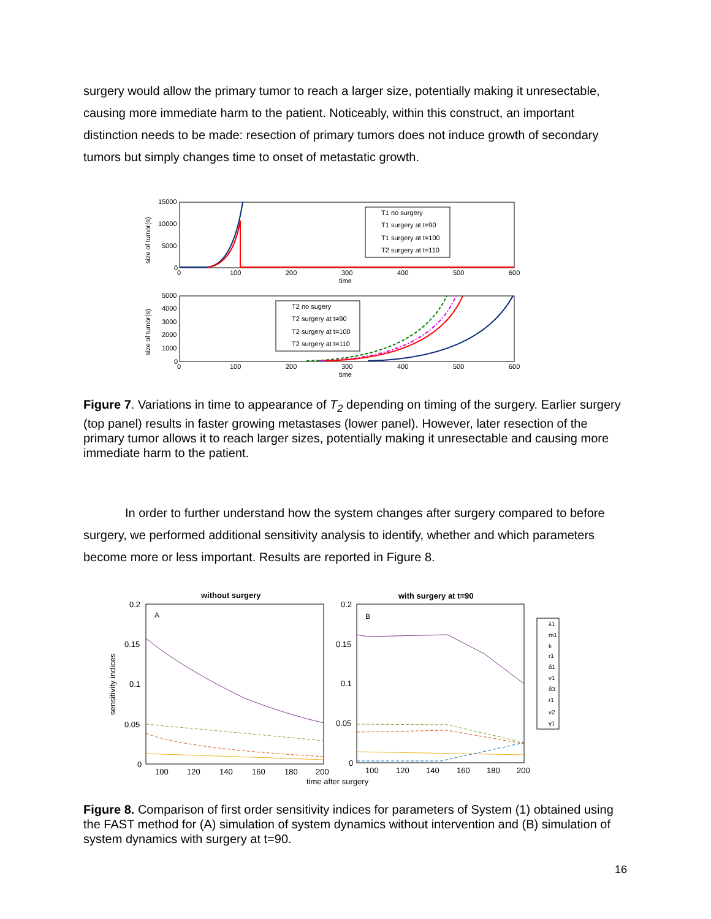surgery would allow the primary tumor to reach a larger size, potentially making it unresectable, causing more immediate harm to the patient. Noticeably, within this construct, an important distinction needs to be made: resection of primary tumors does not induce growth of secondary tumors but simply changes time to onset of metastatic growth.
size of tumor(s)
15000
10000
5000
0
0
100
200
300
400
500
600
time
T1 no surgery
T1 surgery at t=90
T1 surgery at t=100
T2 surgery at t=110
size of tumor(s)
5000
4000
3000
2000
1000
0
0
100
200
300
400
500
600
time
T2 no sugery
T2 surgery at t=90
T2 surgery at t=100
T2 surgery at t=110
Figure 7. Variations in time to appearance of T<sub>2</sub> depending on timing of the surgery. Earlier surgery (top panel) results in faster growing metastases (lower panel). However, later resection of the primary tumor allows it to reach larger sizes, potentially making it unresectable and causing more immediate harm to the patient.
In order to further understand how the system changes after surgery compared to before surgery, we performed additional sensitivity analysis to identify, whether and which parameters become more or less important. Results are reported in Figure 8.
without surgery
with surgery at t=90
sensitivity indices
0.2
0.15
0.1
0.05
0
0.2
0.15
0.1
0.05
0
A
B
100
120
140
160
180
200
100
120
140
160
180
200
time after surgery
λ1
m1
k
r1
δ1
ν1
δ3
r1
ν2
γ1
Figure 8. Comparison of first order sensitivity indices for parameters of System (1) obtained using the FAST method for (A) simulation of system dynamics without intervention and (B) simulation of system dynamics with surgery at t=90.
16